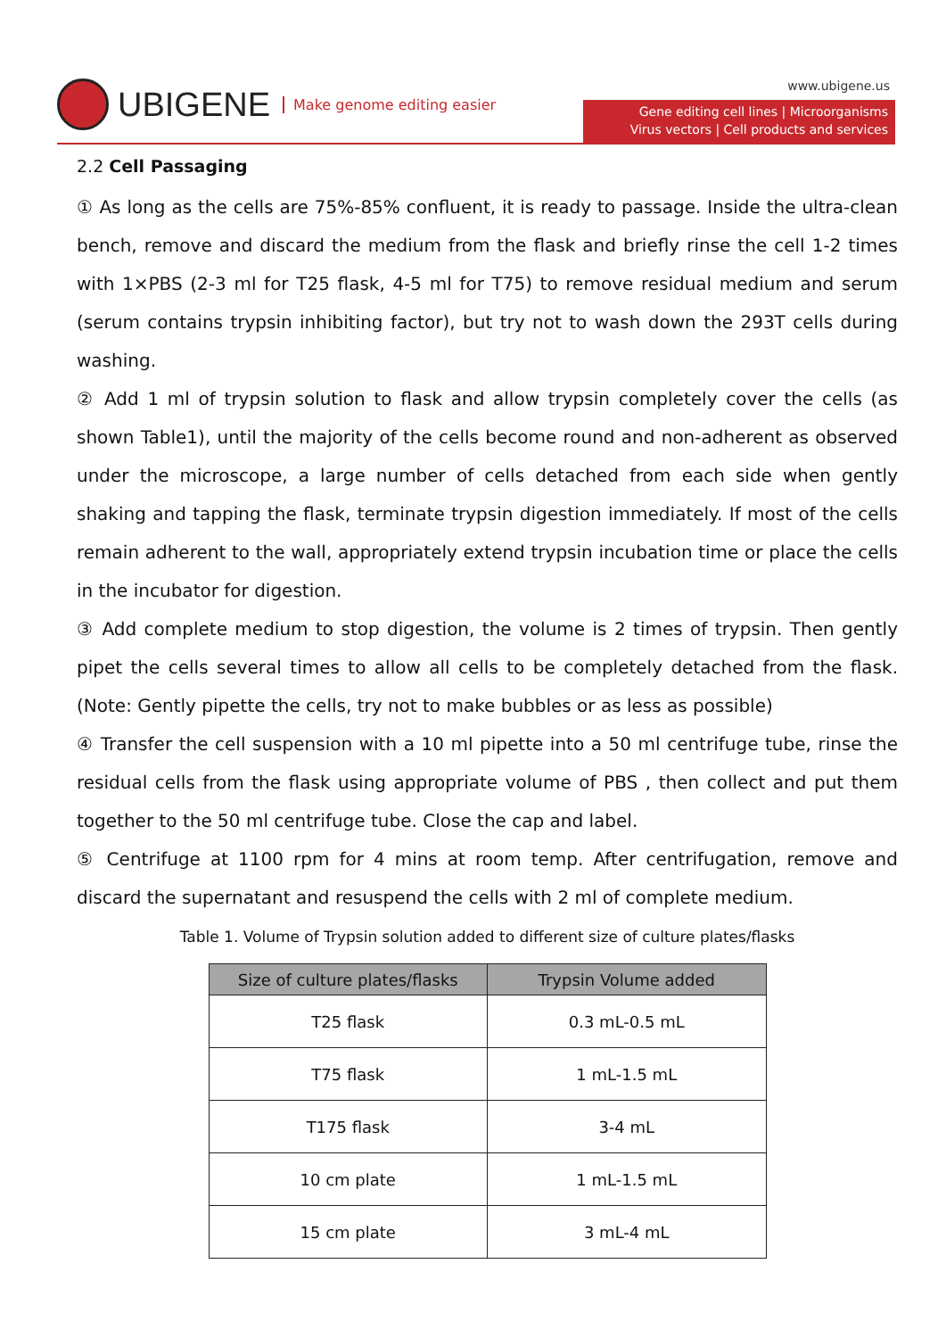UBIGENE Make genome editing easier
www.ubigene.us
Gene editing cell lines | Microorganisms
Virus vectors | Cell products and services
2.2 Cell Passaging
① As long as the cells are 75%-85% confluent, it is ready to passage. Inside the ultra-clean bench, remove and discard the medium from the flask and briefly rinse the cell 1-2 times with 1×PBS (2-3 ml for T25 flask, 4-5 ml for T75) to remove residual medium and serum (serum contains trypsin inhibiting factor), but try not to wash down the 293T cells during washing.
② Add 1 ml of trypsin solution to flask and allow trypsin completely cover the cells (as shown Table1), until the majority of the cells become round and non-adherent as observed under the microscope, a large number of cells detached from each side when gently shaking and tapping the flask, terminate trypsin digestion immediately. If most of the cells remain adherent to the wall, appropriately extend trypsin incubation time or place the cells in the incubator for digestion.
③ Add complete medium to stop digestion, the volume is 2 times of trypsin. Then gently pipet the cells several times to allow all cells to be completely detached from the flask. (Note: Gently pipette the cells, try not to make bubbles or as less as possible)
④ Transfer the cell suspension with a 10 ml pipette into a 50 ml centrifuge tube, rinse the residual cells from the flask using appropriate volume of PBS , then collect and put them together to the 50 ml centrifuge tube. Close the cap and label.
⑤ Centrifuge at 1100 rpm for 4 mins at room temp. After centrifugation, remove and discard the supernatant and resuspend the cells with 2 ml of complete medium.
Table 1. Volume of Trypsin solution added to different size of culture plates/flasks
| Size of culture plates/flasks | Trypsin Volume added |
| --- | --- |
| T25 flask | 0.3 mL-0.5 mL |
| T75 flask | 1 mL-1.5 mL |
| T175 flask | 3-4 mL |
| 10 cm plate | 1 mL-1.5 mL |
| 15 cm plate | 3 mL-4 mL |